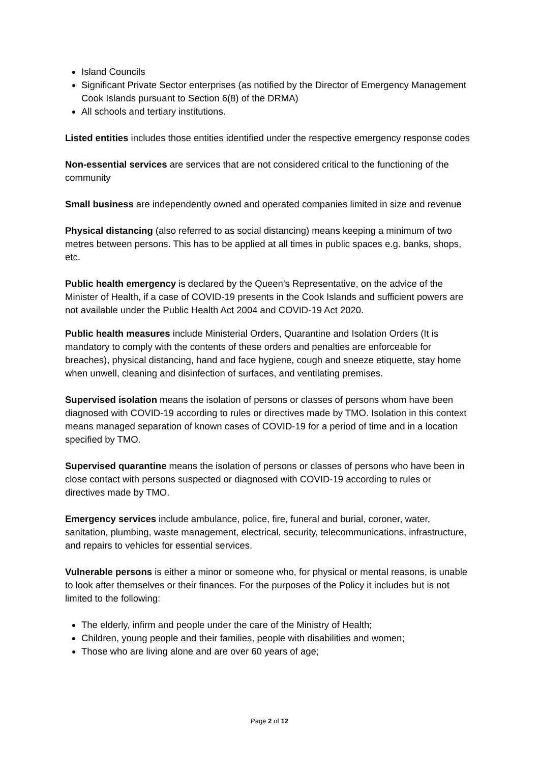Island Councils
Significant Private Sector enterprises (as notified by the Director of Emergency Management Cook Islands pursuant to Section 6(8) of the DRMA)
All schools and tertiary institutions.
Listed entities includes those entities identified under the respective emergency response codes
Non-essential services are services that are not considered critical to the functioning of the community
Small business are independently owned and operated companies limited in size and revenue
Physical distancing (also referred to as social distancing) means keeping a minimum of two metres between persons. This has to be applied at all times in public spaces e.g. banks, shops, etc.
Public health emergency is declared by the Queen’s Representative, on the advice of the Minister of Health, if a case of COVID-19 presents in the Cook Islands and sufficient powers are not available under the Public Health Act 2004 and COVID-19 Act 2020.
Public health measures include Ministerial Orders, Quarantine and Isolation Orders (It is mandatory to comply with the contents of these orders and penalties are enforceable for breaches), physical distancing, hand and face hygiene, cough and sneeze etiquette, stay home when unwell, cleaning and disinfection of surfaces, and ventilating premises.
Supervised isolation means the isolation of persons or classes of persons whom have been diagnosed with COVID-19 according to rules or directives made by TMO. Isolation in this context means managed separation of known cases of COVID-19 for a period of time and in a location specified by TMO.
Supervised quarantine means the isolation of persons or classes of persons who have been in close contact with persons suspected or diagnosed with COVID-19 according to rules or directives made by TMO.
Emergency services include ambulance, police, fire, funeral and burial, coroner, water, sanitation, plumbing, waste management, electrical, security, telecommunications, infrastructure, and repairs to vehicles for essential services.
Vulnerable persons is either a minor or someone who, for physical or mental reasons, is unable to look after themselves or their finances. For the purposes of the Policy it includes but is not limited to the following:
The elderly, infirm and people under the care of the Ministry of Health;
Children, young people and their families, people with disabilities and women;
Those who are living alone and are over 60 years of age;
Page 2 of 12